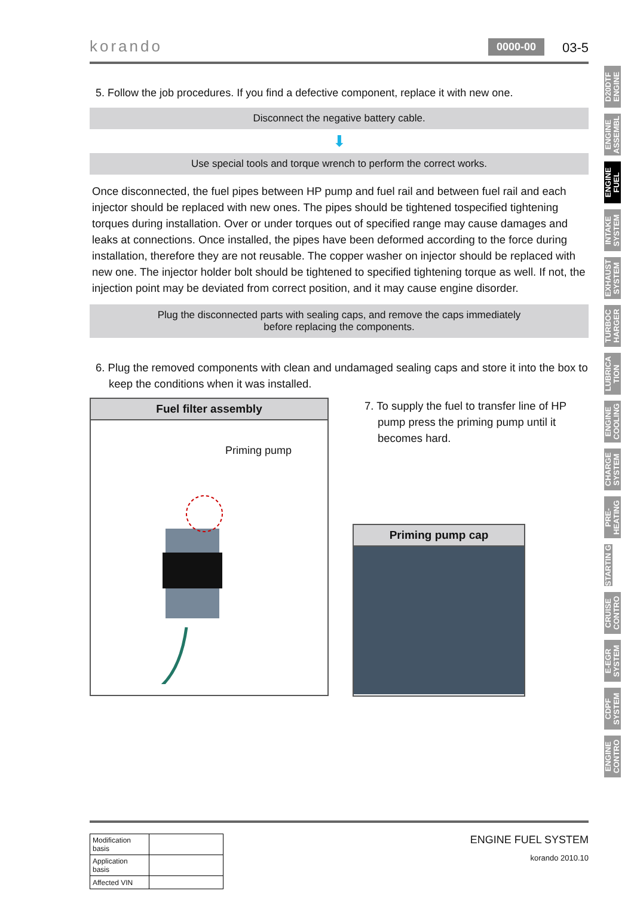korando
0000-00
03-5
5. Follow the job procedures. If you find a defective component, replace it with new one.
Disconnect the negative battery cable.
⬇
Use special tools and torque wrench to perform the correct works.
Once disconnected, the fuel pipes between HP pump and fuel rail and between fuel rail and each injector should be replaced with new ones. The pipes should be tightened tospecified tightening torques during installation. Over or under torques out of specified range may cause damages and leaks at connections. Once installed, the pipes have been deformed according to the force during installation, therefore they are not reusable. The copper washer on injector should be replaced with new one. The injector holder bolt should be tightened to specified tightening torque as well. If not, the injection point may be deviated from correct position, and it may cause engine disorder.
Plug the disconnected parts with sealing caps, and remove the caps immediately
before replacing the components.
6. Plug the removed components with clean and undamaged sealing caps and store it into the box to keep the conditions when it was installed.
Fuel filter assembly
Priming pump
7. To supply the fuel to transfer line of HP pump press the priming pump until it becomes hard.
Priming pump cap
D20DTF ENGINE
ENGINE ASSEMBL
ENGINE FUEL
INTAKE SYSTEM
EXHAUST SYSTEM
TURBOC HARGER
LUBRICA TION
ENGINE COOLING
CHARGE SYSTEM
PRE-HEATING
STARTIN G
CRUISE CONTRO
E-EGR SYSTEM
CDPF SYSTEM
ENGINE CONTRO
| Modification basis | |
| Application basis | |
| Affected VIN | |
ENGINE FUEL SYSTEM
korando 2010.10